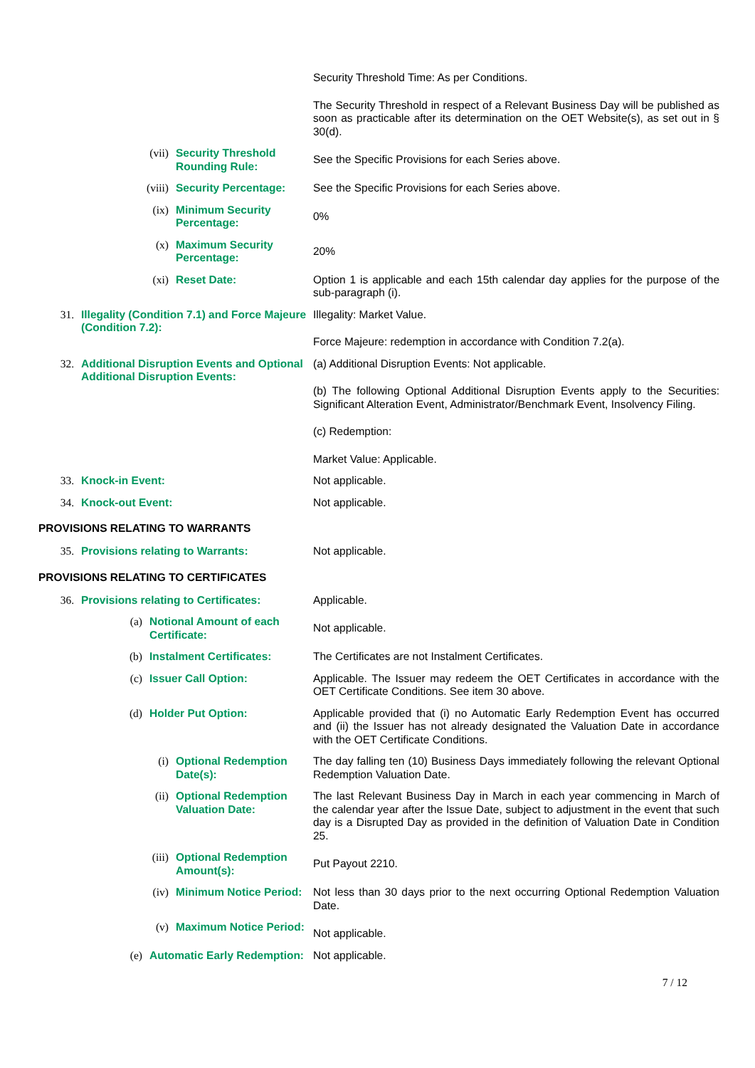Security Threshold Time: As per Conditions.
The Security Threshold in respect of a Relevant Business Day will be published as soon as practicable after its determination on the OET Website(s), as set out in § 30(d).
(vii) Security Threshold Rounding Rule:
See the Specific Provisions for each Series above.
(viii) Security Percentage: See the Specific Provisions for each Series above.
(ix) Minimum Security Percentage:
0%
(x) Maximum Security Percentage:
20%
(xi) Reset Date: Option 1 is applicable and each 15th calendar day applies for the purpose of the sub-paragraph (i).
31. Illegality (Condition 7.1) and Force Majeure (Condition 7.2):
Illegality: Market Value.
Force Majeure: redemption in accordance with Condition 7.2(a).
32. Additional Disruption Events and Optional Additional Disruption Events:
(a) Additional Disruption Events: Not applicable.
(b) The following Optional Additional Disruption Events apply to the Securities: Significant Alteration Event, Administrator/Benchmark Event, Insolvency Filing.
(c) Redemption:
Market Value: Applicable.
33. Knock-in Event: Not applicable.
34. Knock-out Event: Not applicable.
PROVISIONS RELATING TO WARRANTS
35. Provisions relating to Warrants: Not applicable.
PROVISIONS RELATING TO CERTIFICATES
36. Provisions relating to Certificates: Applicable.
(a) Notional Amount of each Certificate:
Not applicable.
(b) Instalment Certificates: The Certificates are not Instalment Certificates.
(c) Issuer Call Option: Applicable. The Issuer may redeem the OET Certificates in accordance with the OET Certificate Conditions. See item 30 above.
(d) Holder Put Option: Applicable provided that (i) no Automatic Early Redemption Event has occurred and (ii) the Issuer has not already designated the Valuation Date in accordance with the OET Certificate Conditions.
(i) Optional Redemption Date(s): The day falling ten (10) Business Days immediately following the relevant Optional Redemption Valuation Date.
(ii) Optional Redemption Valuation Date: The last Relevant Business Day in March in each year commencing in March of the calendar year after the Issue Date, subject to adjustment in the event that such day is a Disrupted Day as provided in the definition of Valuation Date in Condition 25.
(iii) Optional Redemption Amount(s):
Put Payout 2210.
(iv) Minimum Notice Period: Not less than 30 days prior to the next occurring Optional Redemption Valuation Date.
(v) Maximum Notice Period:
Not applicable.
(e) Automatic Early Redemption: Not applicable.
7 / 12